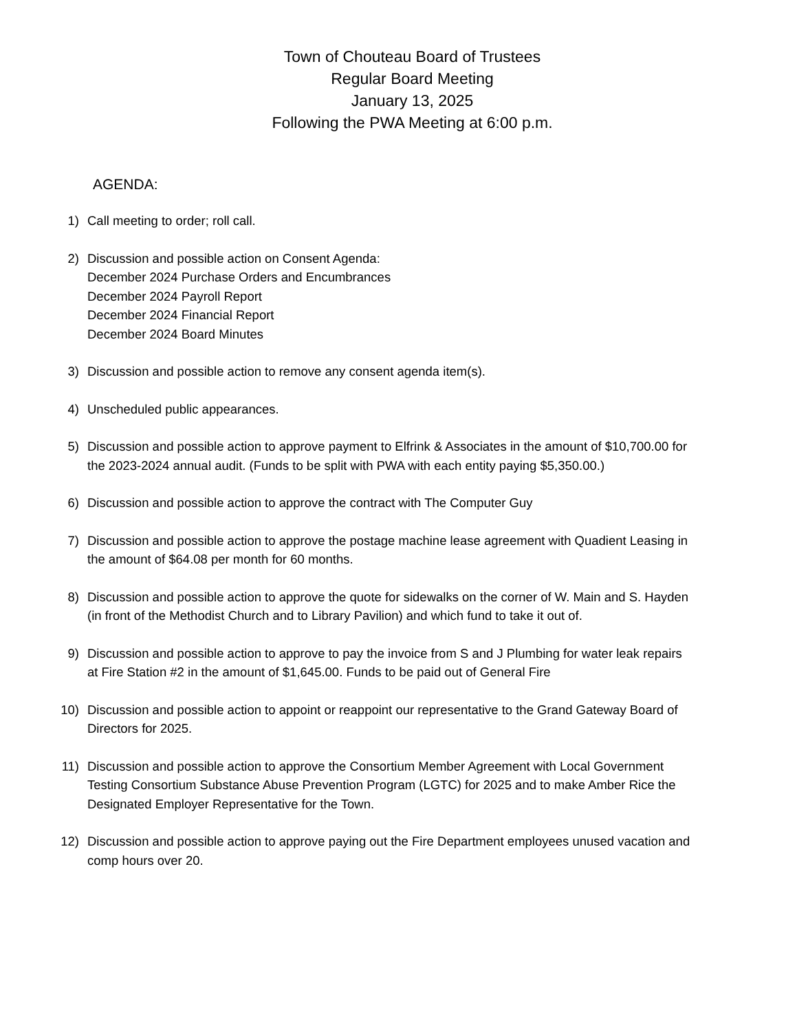Town of Chouteau Board of Trustees
Regular Board Meeting
January 13, 2025
Following the PWA Meeting at 6:00 p.m.
AGENDA:
1) Call meeting to order; roll call.
2) Discussion and possible action on Consent Agenda:
December 2024 Purchase Orders and Encumbrances
December 2024 Payroll Report
December 2024 Financial Report
December 2024 Board Minutes
3) Discussion and possible action to remove any consent agenda item(s).
4) Unscheduled public appearances.
5) Discussion and possible action to approve payment to Elfrink & Associates in the amount of $10,700.00 for the 2023-2024 annual audit. (Funds to be split with PWA with each entity paying $5,350.00.)
6) Discussion and possible action to approve the contract with The Computer Guy
7) Discussion and possible action to approve the postage machine lease agreement with Quadient Leasing in the amount of $64.08 per month for 60 months.
8) Discussion and possible action to approve the quote for sidewalks on the corner of W. Main and S. Hayden (in front of the Methodist Church and to Library Pavilion) and which fund to take it out of.
9) Discussion and possible action to approve to pay the invoice from S and J Plumbing for water leak repairs at Fire Station #2 in the amount of $1,645.00. Funds to be paid out of General Fire
10) Discussion and possible action to appoint or reappoint our representative to the Grand Gateway Board of Directors for 2025.
11) Discussion and possible action to approve the Consortium Member Agreement with Local Government Testing Consortium Substance Abuse Prevention Program (LGTC) for 2025 and to make Amber Rice the Designated Employer Representative for the Town.
12) Discussion and possible action to approve paying out the Fire Department employees unused vacation and comp hours over 20.